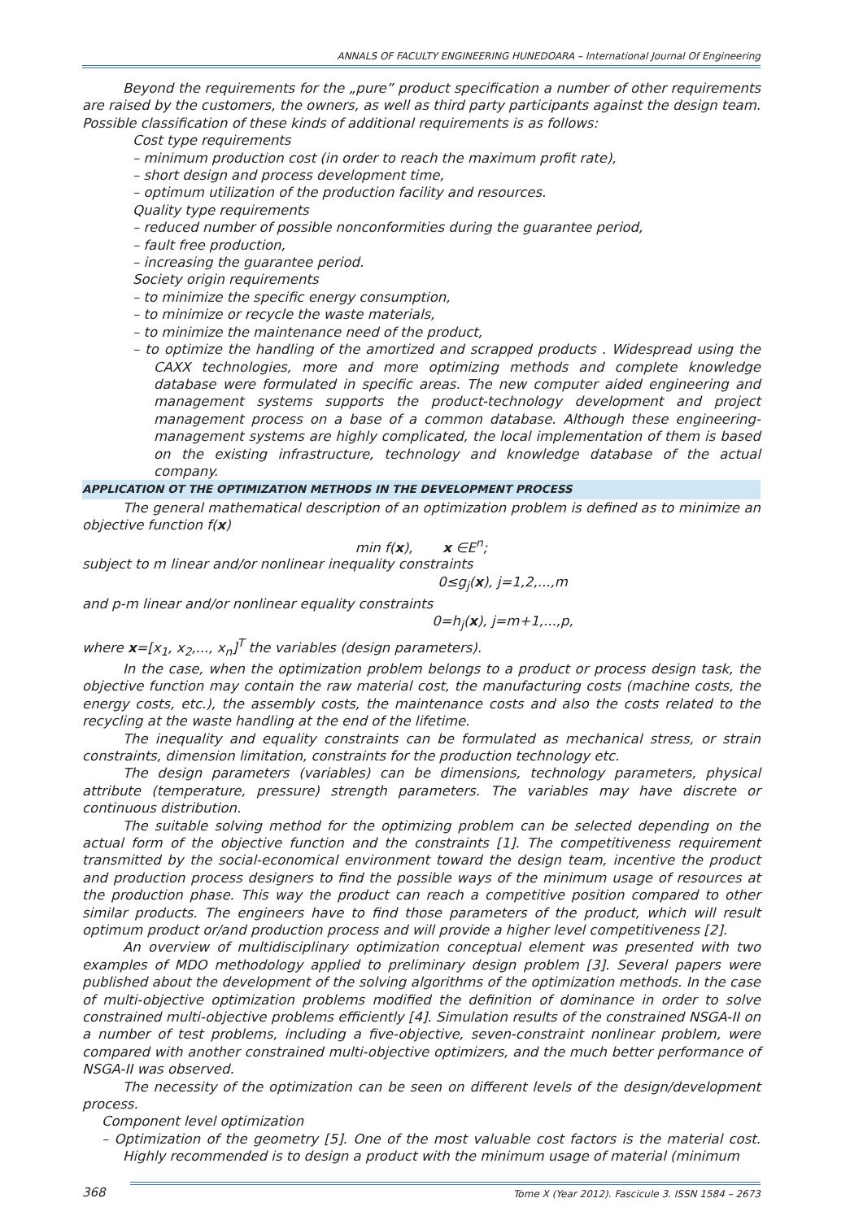ANNALS OF FACULTY ENGINEERING HUNEDOARA – International Journal Of Engineering
Beyond the requirements for the „pure” product specification a number of other requirements are raised by the customers, the owners, as well as third party participants against the design team. Possible classification of these kinds of additional requirements is as follows:
Cost type requirements
– minimum production cost (in order to reach the maximum profit rate),
– short design and process development time,
– optimum utilization of the production facility and resources.
Quality type requirements
– reduced number of possible nonconformities during the guarantee period,
– fault free production,
– increasing the guarantee period.
Society origin requirements
– to minimize the specific energy consumption,
– to minimize or recycle the waste materials,
– to minimize the maintenance need of the product,
– to optimize the handling of the amortized and scrapped products . Widespread using the CAXX technologies, more and more optimizing methods and complete knowledge database were formulated in specific areas. The new computer aided engineering and management systems supports the product-technology development and project management process on a base of a common database. Although these engineering-management systems are highly complicated, the local implementation of them is based on the existing infrastructure, technology and knowledge database of the actual company.
APPLICATION OT THE OPTIMIZATION METHODS IN THE DEVELOPMENT PROCESS
The general mathematical description of an optimization problem is defined as to minimize an objective function f(x)
min f(x), x ∈E<sup>n</sup>;
subject to m linear and/or nonlinear inequality constraints
0≤g<sub>j</sub>(x), j=1,2,...,m
and p-m linear and/or nonlinear equality constraints
0=h<sub>j</sub>(x), j=m+1,...,p,
where x=[x<sub>1</sub>, x<sub>2</sub>,..., x<sub>n</sub>]<sup>T</sup> the variables (design parameters).
In the case, when the optimization problem belongs to a product or process design task, the objective function may contain the raw material cost, the manufacturing costs (machine costs, the energy costs, etc.), the assembly costs, the maintenance costs and also the costs related to the recycling at the waste handling at the end of the lifetime.
The inequality and equality constraints can be formulated as mechanical stress, or strain constraints, dimension limitation, constraints for the production technology etc.
The design parameters (variables) can be dimensions, technology parameters, physical attribute (temperature, pressure) strength parameters. The variables may have discrete or continuous distribution.
The suitable solving method for the optimizing problem can be selected depending on the actual form of the objective function and the constraints [1]. The competitiveness requirement transmitted by the social-economical environment toward the design team, incentive the product and production process designers to find the possible ways of the minimum usage of resources at the production phase. This way the product can reach a competitive position compared to other similar products. The engineers have to find those parameters of the product, which will result optimum product or/and production process and will provide a higher level competitiveness [2].
An overview of multidisciplinary optimization conceptual element was presented with two examples of MDO methodology applied to preliminary design problem [3]. Several papers were published about the development of the solving algorithms of the optimization methods. In the case of multi-objective optimization problems modified the definition of dominance in order to solve constrained multi-objective problems efficiently [4]. Simulation results of the constrained NSGA-II on a number of test problems, including a five-objective, seven-constraint nonlinear problem, were compared with another constrained multi-objective optimizers, and the much better performance of NSGA-II was observed.
The necessity of the optimization can be seen on different levels of the design/development process.
Component level optimization
– Optimization of the geometry [5]. One of the most valuable cost factors is the material cost. Highly recommended is to design a product with the minimum usage of material (minimum
368 Tome X (Year 2012). Fascicule 3. ISSN 1584 – 2673